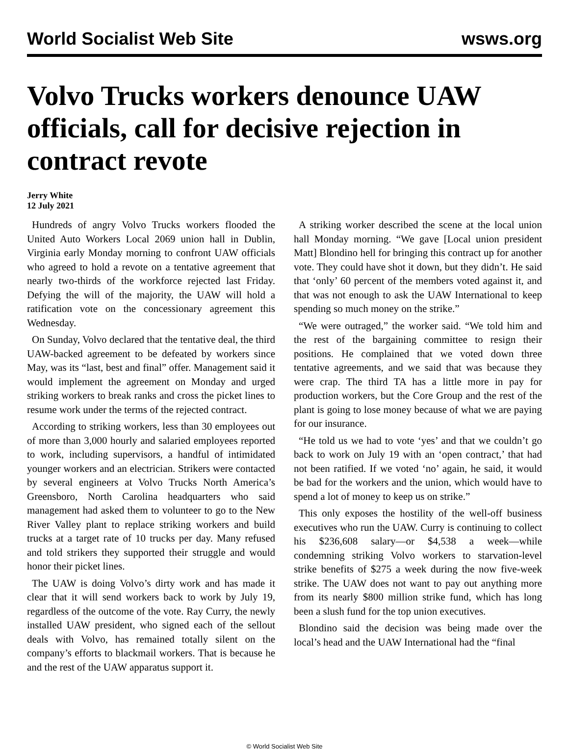World Socialist Web Site wsws.org
Volvo Trucks workers denounce UAW officials, call for decisive rejection in contract revote
Jerry White
12 July 2021
Hundreds of angry Volvo Trucks workers flooded the United Auto Workers Local 2069 union hall in Dublin, Virginia early Monday morning to confront UAW officials who agreed to hold a revote on a tentative agreement that nearly two-thirds of the workforce rejected last Friday. Defying the will of the majority, the UAW will hold a ratification vote on the concessionary agreement this Wednesday.
On Sunday, Volvo declared that the tentative deal, the third UAW-backed agreement to be defeated by workers since May, was its “last, best and final” offer. Management said it would implement the agreement on Monday and urged striking workers to break ranks and cross the picket lines to resume work under the terms of the rejected contract.
According to striking workers, less than 30 employees out of more than 3,000 hourly and salaried employees reported to work, including supervisors, a handful of intimidated younger workers and an electrician. Strikers were contacted by several engineers at Volvo Trucks North America’s Greensboro, North Carolina headquarters who said management had asked them to volunteer to go to the New River Valley plant to replace striking workers and build trucks at a target rate of 10 trucks per day. Many refused and told strikers they supported their struggle and would honor their picket lines.
The UAW is doing Volvo’s dirty work and has made it clear that it will send workers back to work by July 19, regardless of the outcome of the vote. Ray Curry, the newly installed UAW president, who signed each of the sellout deals with Volvo, has remained totally silent on the company’s efforts to blackmail workers. That is because he and the rest of the UAW apparatus support it.
A striking worker described the scene at the local union hall Monday morning. “We gave [Local union president Matt] Blondino hell for bringing this contract up for another vote. They could have shot it down, but they didn’t. He said that ‘only’ 60 percent of the members voted against it, and that was not enough to ask the UAW International to keep spending so much money on the strike.”
“We were outraged,” the worker said. “We told him and the rest of the bargaining committee to resign their positions. He complained that we voted down three tentative agreements, and we said that was because they were crap. The third TA has a little more in pay for production workers, but the Core Group and the rest of the plant is going to lose money because of what we are paying for our insurance.
“He told us we had to vote ‘yes’ and that we couldn’t go back to work on July 19 with an ‘open contract,’ that had not been ratified. If we voted ‘no’ again, he said, it would be bad for the workers and the union, which would have to spend a lot of money to keep us on strike.”
This only exposes the hostility of the well-off business executives who run the UAW. Curry is continuing to collect his $236,608 salary—or $4,538 a week—while condemning striking Volvo workers to starvation-level strike benefits of $275 a week during the now five-week strike. The UAW does not want to pay out anything more from its nearly $800 million strike fund, which has long been a slush fund for the top union executives.
Blondino said the decision was being made over the local’s head and the UAW International had the “final
© World Socialist Web Site